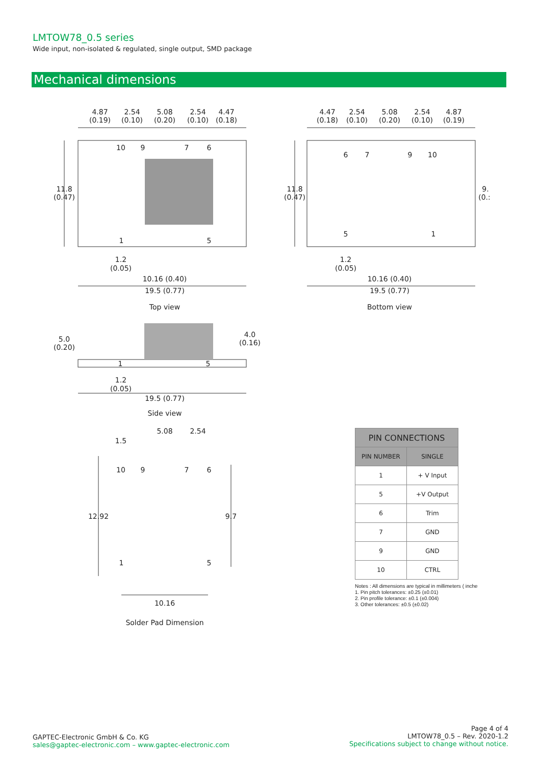LMTOW78_0.5 series
Wide input, non-isolated & regulated, single output, SMD package
Mechanical dimensions
4.87
(0.19)
2.54
(0.10)
5.08
(0.20)
2.54
(0.10)
4.47
(0.18)
10
9
7
6
11.8
(0.47)
1
5
1.2
(0.05)
10.16 (0.40)
19.5 (0.77)
Top view
4.47
(0.18)
2.54
(0.10)
5.08
(0.20)
2.54
(0.10)
4.87
(0.19)
6
7
9
10
11.8
(0.47)
9.
(0.:
5
1
1.2
(0.05)
10.16 (0.40)
19.5 (0.77)
Bottom view
5.0
(0.20)
4.0
(0.16)
1
5
1.2
(0.05)
19.5 (0.77)
Side view
5.08
2.54
1.5
10
9
7
6
12.92
9.7
1
5
10.16
Solder Pad Dimension
| PIN CONNECTIONS | |
| --- | --- |
| PIN NUMBER | SINGLE |
| 1 | + V Input |
| 5 | +V Output |
| 6 | Trim |
| 7 | GND |
| 9 | GND |
| 10 | CTRL |
Notes : All dimensions are typical in millimeters ( inche
1. Pin pitch tolerances: ±0.25 (±0.01)
2. Pin profile tolerance: ±0.1 (±0.004)
3. Other tolerances: ±0.5 (±0.02)
GAPTEC-Electronic GmbH & Co. KG
sales@gaptec-electronic.com – www.gaptec-electronic.com
Page 4 of 4
LMTOW78_0.5 – Rev. 2020-1.2
Specifications subject to change without notice.